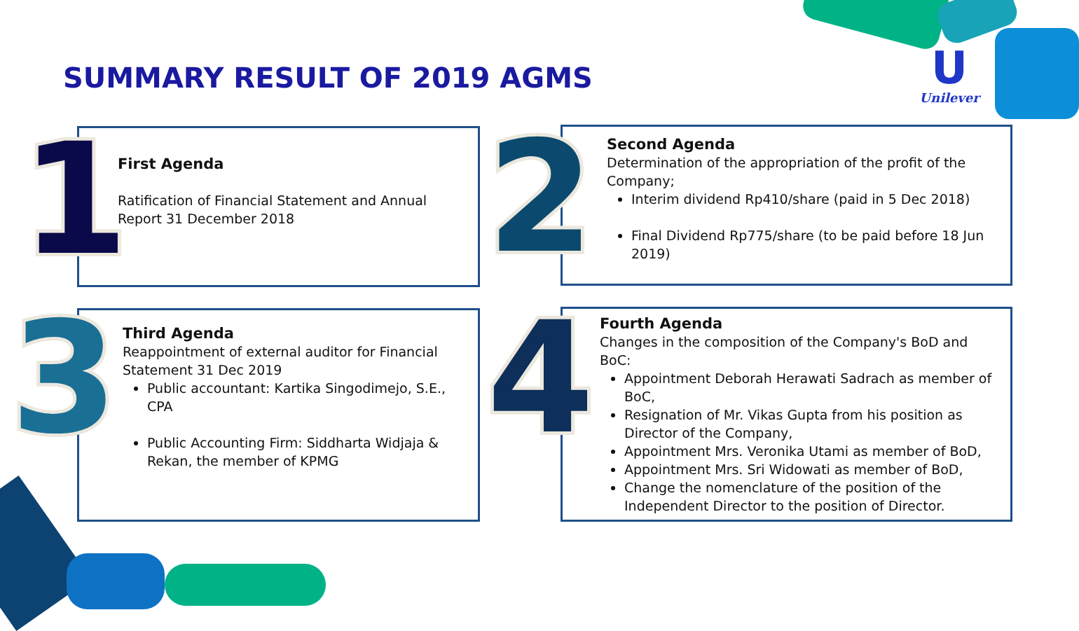SUMMARY RESULT OF 2019 AGMS
U
Unilever
First Agenda
Ratification of Financial Statement and Annual Report 31 December 2018
1
Second Agenda
Determination of the appropriation of the profit of the Company;
Interim dividend Rp410/share (paid in 5 Dec 2018)
Final Dividend Rp775/share (to be paid before 18 Jun 2019)
2
Third Agenda
Reappointment of external auditor for Financial Statement 31 Dec 2019
Public accountant: Kartika Singodimejo, S.E., CPA
Public Accounting Firm: Siddharta Widjaja & Rekan, the member of KPMG
3
Fourth Agenda
Changes in the composition of the Company's BoD and BoC:
Appointment Deborah Herawati Sadrach as member of BoC,
Resignation of Mr. Vikas Gupta from his position as Director of the Company,
Appointment Mrs. Veronika Utami as member of BoD,
Appointment Mrs. Sri Widowati as member of BoD,
Change the nomenclature of the position of the Independent Director to the position of Director.
4